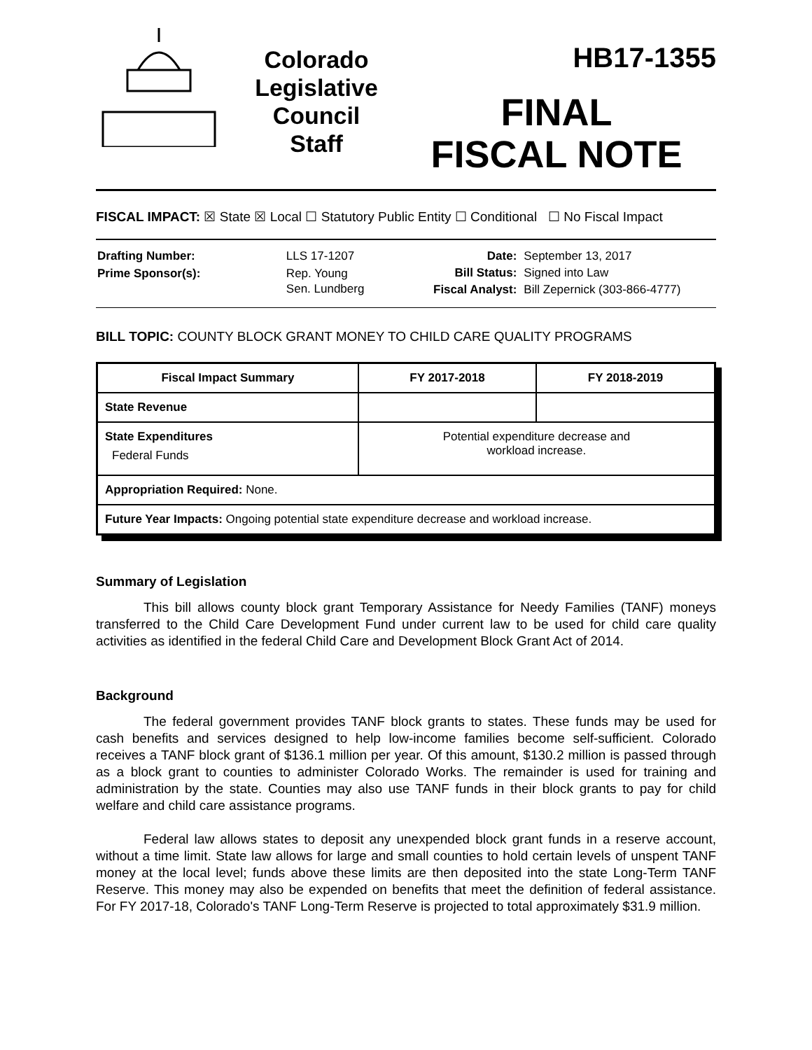Colorado
Legislative
Council
Staff
HB17-1355
FINAL
FISCAL NOTE
FISCAL IMPACT: ☒ State ☒ Local ☐ Statutory Public Entity ☐ Conditional ☐ No Fiscal Impact
| Drafting Number: | LLS 17-1207 |
| Prime Sponsor(s): | Rep. Young Sen. Lundberg |
| Date: | September 13, 2017 |
| Bill Status: | Signed into Law |
| Fiscal Analyst: | Bill Zepernick (303-866-4777) |
BILL TOPIC: COUNTY BLOCK GRANT MONEY TO CHILD CARE QUALITY PROGRAMS
| Fiscal Impact Summary | FY 2017-2018 | FY 2018-2019 |
| --- | --- | --- |
| State Revenue | | |
| State Expenditures Federal Funds | Potential expenditure decrease and workload increase. | |
| Appropriation Required: None. | | |
| Future Year Impacts: Ongoing potential state expenditure decrease and workload increase. | | |
Summary of Legislation
This bill allows county block grant Temporary Assistance for Needy Families (TANF) moneys transferred to the Child Care Development Fund under current law to be used for child care quality activities as identified in the federal Child Care and Development Block Grant Act of 2014.
Background
The federal government provides TANF block grants to states. These funds may be used for cash benefits and services designed to help low-income families become self-sufficient. Colorado receives a TANF block grant of $136.1 million per year. Of this amount, $130.2 million is passed through as a block grant to counties to administer Colorado Works. The remainder is used for training and administration by the state. Counties may also use TANF funds in their block grants to pay for child welfare and child care assistance programs.
Federal law allows states to deposit any unexpended block grant funds in a reserve account, without a time limit. State law allows for large and small counties to hold certain levels of unspent TANF money at the local level; funds above these limits are then deposited into the state Long-Term TANF Reserve. This money may also be expended on benefits that meet the definition of federal assistance. For FY 2017-18, Colorado's TANF Long-Term Reserve is projected to total approximately $31.9 million.